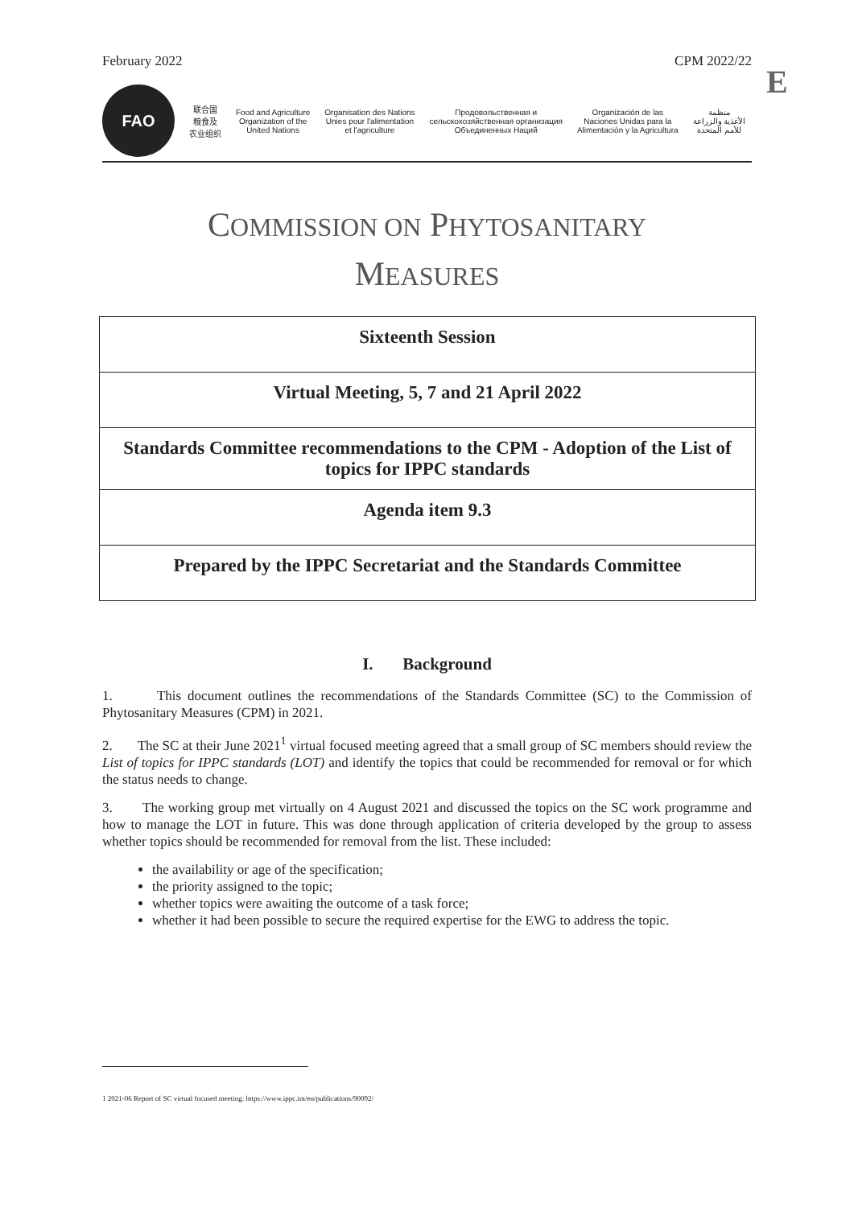February 2022 CPM 2022/22
E
FAO
联合国
粮食及
农业组织
Food and Agriculture
Organization of the
United Nations
Organisation des Nations
Unies pour l'alimentation
et l'agriculture
Продовольственная и
сельскохозяйственная организация
Объединенных Наций
Organización de las
Naciones Unidas para la
Alimentación y la Agricultura
منظمة
الأغذية والزراعة
للأمم المتحدة
COMMISSION ON PHYTOSANITARY
MEASURES
Sixteenth Session
Virtual Meeting, 5, 7 and 21 April 2022
Standards Committee recommendations to the CPM - Adoption of the List of topics for IPPC standards
Agenda item 9.3
Prepared by the IPPC Secretariat and the Standards Committee
I. Background
1. This document outlines the recommendations of the Standards Committee (SC) to the Commission of Phytosanitary Measures (CPM) in 2021.
2. The SC at their June 2021<sup>1</sup> virtual focused meeting agreed that a small group of SC members should review the List of topics for IPPC standards (LOT) and identify the topics that could be recommended for removal or for which the status needs to change.
3. The working group met virtually on 4 August 2021 and discussed the topics on the SC work programme and how to manage the LOT in future. This was done through application of criteria developed by the group to assess whether topics should be recommended for removal from the list. These included:
the availability or age of the specification;
the priority assigned to the topic;
whether topics were awaiting the outcome of a task force;
whether it had been possible to secure the required expertise for the EWG to address the topic.
1 2021-06 Report of SC virtual focused meeting: https://www.ippc.int/en/publications/90092/